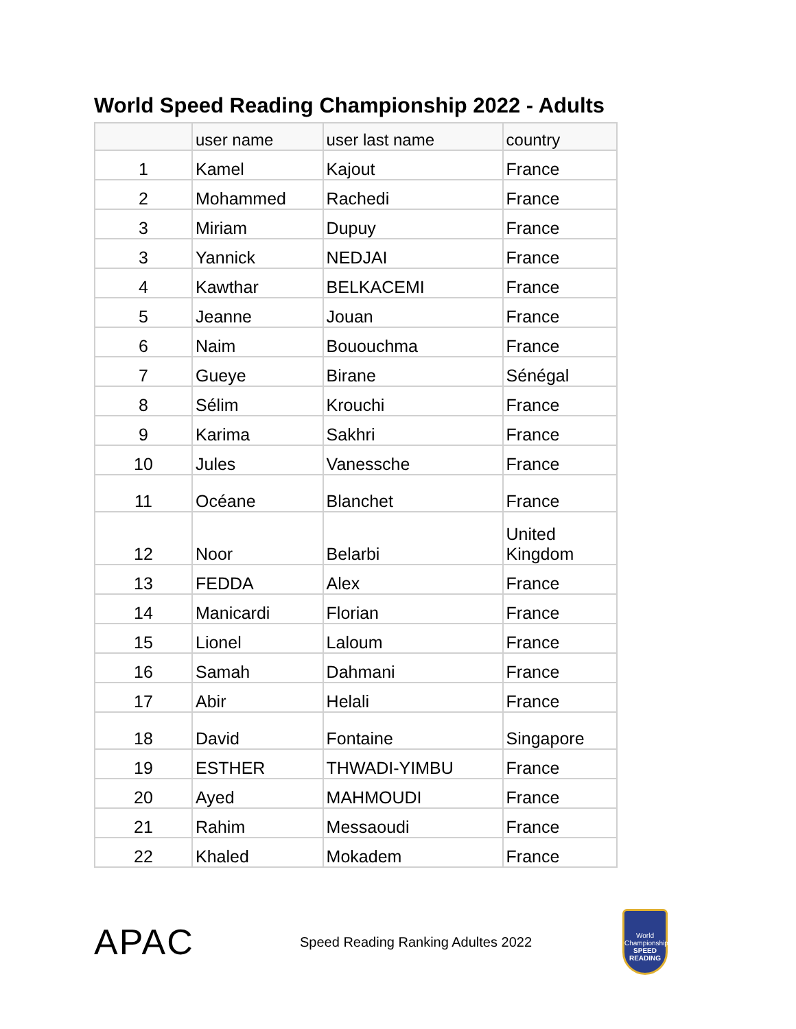World Speed Reading Championship 2022 - Adults
| | user name | user last name | country |
| --- | --- | --- | --- |
| 1 | Kamel | Kajout | France |
| 2 | Mohammed | Rachedi | France |
| 3 | Miriam | Dupuy | France |
| 3 | Yannick | NEDJAI | France |
| 4 | Kawthar | BELKACEMI | France |
| 5 | Jeanne | Jouan | France |
| 6 | Naim | Bououchma | France |
| 7 | Gueye | Birane | Sénégal |
| 8 | Sélim | Krouchi | France |
| 9 | Karima | Sakhri | France |
| 10 | Jules | Vanessche | France |
| 11 | Océane | Blanchet | France |
| 12 | Noor | Belarbi | United Kingdom |
| 13 | FEDDA | Alex | France |
| 14 | Manicardi | Florian | France |
| 15 | Lionel | Laloum | France |
| 16 | Samah | Dahmani | France |
| 17 | Abir | Helali | France |
| 18 | David | Fontaine | Singapore |
| 19 | ESTHER | THWADI-YIMBU | France |
| 20 | Ayed | MAHMOUDI | France |
| 21 | Rahim | Messaoudi | France |
| 22 | Khaled | Mokadem | France |
APAC
Speed Reading Ranking Adultes 2022
World Championship
SPEED READING